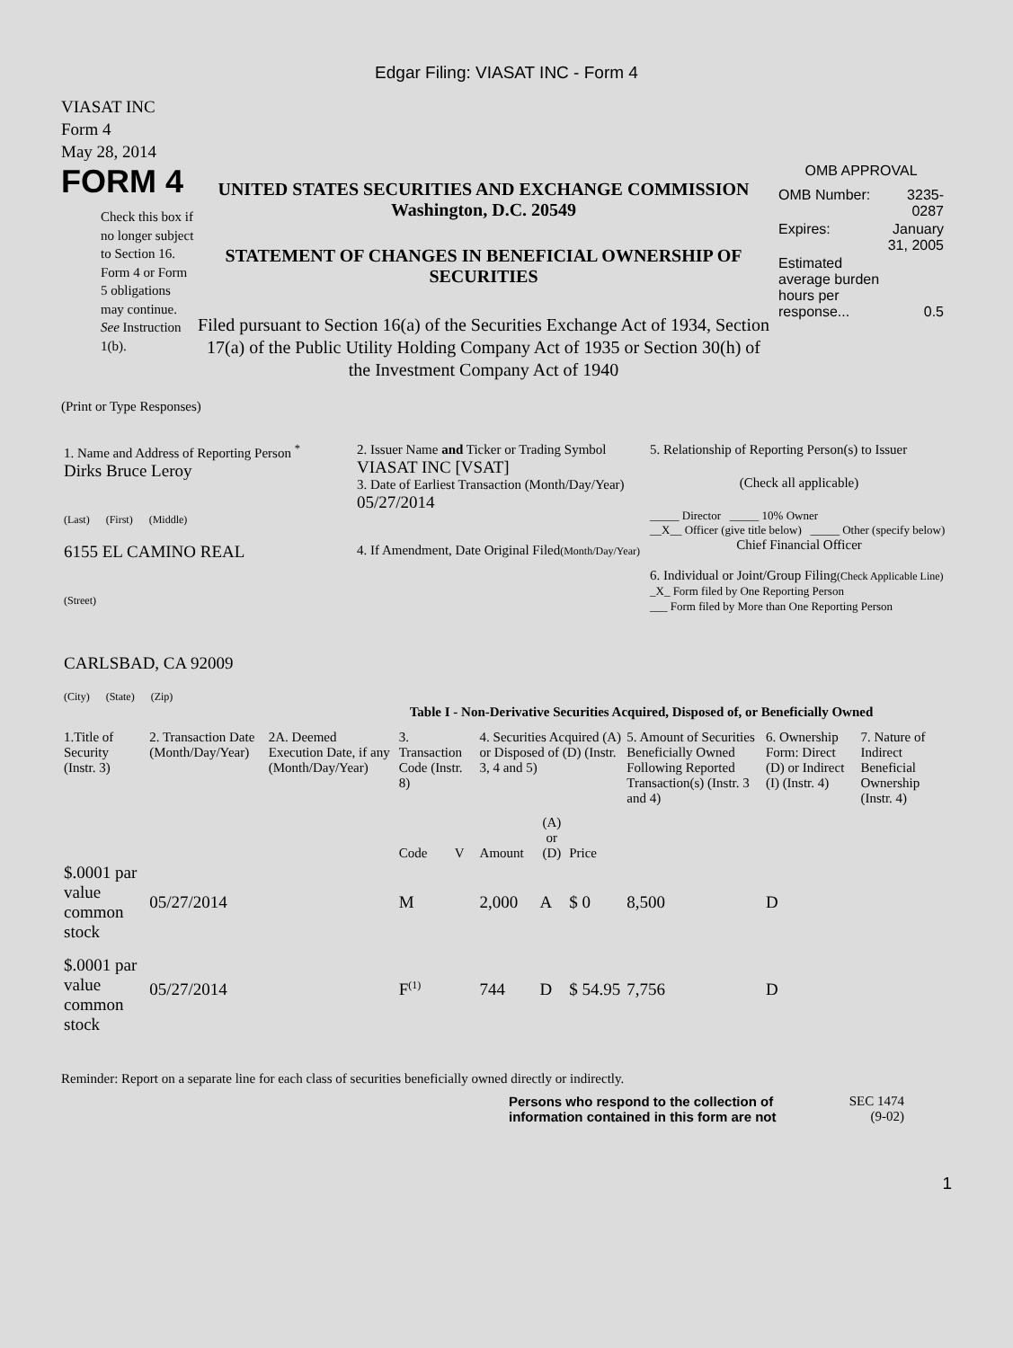Edgar Filing: VIASAT INC - Form 4
VIASAT INC
Form 4
May 28, 2014
FORM 4
Check this box if no longer subject to Section 16. Form 4 or Form 5 obligations may continue. See Instruction 1(b).
UNITED STATES SECURITIES AND EXCHANGE COMMISSION
Washington, D.C. 20549
STATEMENT OF CHANGES IN BENEFICIAL OWNERSHIP OF SECURITIES
Filed pursuant to Section 16(a) of the Securities Exchange Act of 1934, Section 17(a) of the Public Utility Holding Company Act of 1935 or Section 30(h) of the Investment Company Act of 1940
OMB APPROVAL
| OMB Number: | 3235-0287 |
| Expires: | January 31, 2005 |
| Estimated average burden hours per response... | 0.5 |
(Print or Type Responses)
| 1. Name and Address of Reporting Person <sup>*</sup> Dirks Bruce Leroy (Last) (First) (Middle) 6155 EL CAMINO REAL (Street) CARLSBAD, CA 92009 (City) (State) (Zip) | 2. Issuer Name and Ticker or Trading Symbol VIASAT INC [VSAT] 3. Date of Earliest Transaction (Month/Day/Year) 05/27/2014 4. If Amendment, Date Original Filed (Month/Day/Year) | 5. Relationship of Reporting Person(s) to Issuer (Check all applicable) _____ Director _____ 10% Owner __X__ Officer (give title below) _____ Other (specify below) Chief Financial Officer 6. Individual or Joint/Group Filing (Check Applicable Line) _X_ Form filed by One Reporting Person ___ Form filed by More than One Reporting Person |
Table I - Non-Derivative Securities Acquired, Disposed of, or Beneficially Owned
| 1.Title of Security (Instr. 3) | 2. Transaction Date (Month/Day/Year) | 2A. Deemed Execution Date, if any (Month/Day/Year) | 3. Transaction Code (Instr. 8) | | 4. Securities Acquired (A) or Disposed of (D) (Instr. 3, 4 and 5) | | | 5. Amount of Securities Beneficially Owned Following Reported Transaction(s) (Instr. 3 and 4) | 6. Ownership Form: Direct (D) or Indirect (I) (Instr. 4) | 7. Nature of Indirect Beneficial Ownership (Instr. 4) |
| --- | --- | --- | --- | --- | --- | --- | --- | --- | --- | --- |
| | | | Code | V | Amount | (A) or (D) | Price | | | |
| $.0001 par value common stock | 05/27/2014 | | M | | 2,000 | A | $ 0 | 8,500 | D | |
| $.0001 par value common stock | 05/27/2014 | | F<sup>(1)</sup> | | 744 | D | $ 54.95 | 7,756 | D | |
Reminder: Report on a separate line for each class of securities beneficially owned directly or indirectly.
Persons who respond to the collection of information contained in this form are not
SEC 1474
(9-02)
1